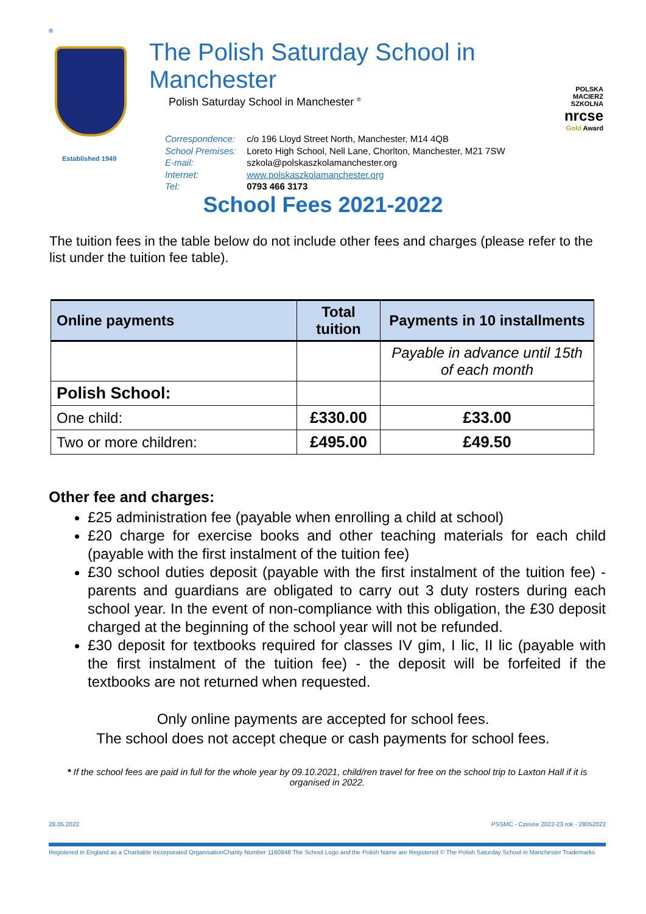®
Established 1949
The Polish Saturday School in Manchester
Polish Saturday School in Manchester <sup>®</sup>
Correspondence: c/o 196 Lloyd Street North, Manchester, M14 4QB
School Premises: Loreto High School, Nell Lane, Chorlton, Manchester, M21 7SW
E-mail: szkola@polskaszkolamanchester.org
Internet: www.polskaszkolamanchester.org
Tel: 0793 466 3173
POLSKA MACIERZ SZKOLNA
nrcse
Gold Award
School Fees 2021-2022
The tuition fees in the table below do not include other fees and charges (please refer to the list under the tuition fee table).
| Online payments | Total tuition | Payments in 10 installments |
| --- | --- | --- |
| | | Payable in advance until 15th of each month |
| Polish School: | | |
| One child: | £330.00 | £33.00 |
| Two or more children: | £495.00 | £49.50 |
Other fee and charges:
£25 administration fee (payable when enrolling a child at school)
£20 charge for exercise books and other teaching materials for each child (payable with the first instalment of the tuition fee)
£30 school duties deposit (payable with the first instalment of the tuition fee) - parents and guardians are obligated to carry out 3 duty rosters during each school year. In the event of non-compliance with this obligation, the £30 deposit charged at the beginning of the school year will not be refunded.
£30 deposit for textbooks required for classes IV gim, I lic, II lic (payable with the first instalment of the tuition fee) - the deposit will be forfeited if the textbooks are not returned when requested.
Only online payments are accepted for school fees.
The school does not accept cheque or cash payments for school fees.
* If the school fees are paid in full for the whole year by 09.10.2021, child/ren travel for free on the school trip to Laxton Hall if it is organised in 2022.
28.05.2022 PSSMC - Czesne 2022-23 rok - 28052022
Registered in England as a Charitable Incorporated OrganisationCharity Number 1160848 The School Logo and the Polish Name are Registered © The Polish Saturday School in Manchester Trademarks